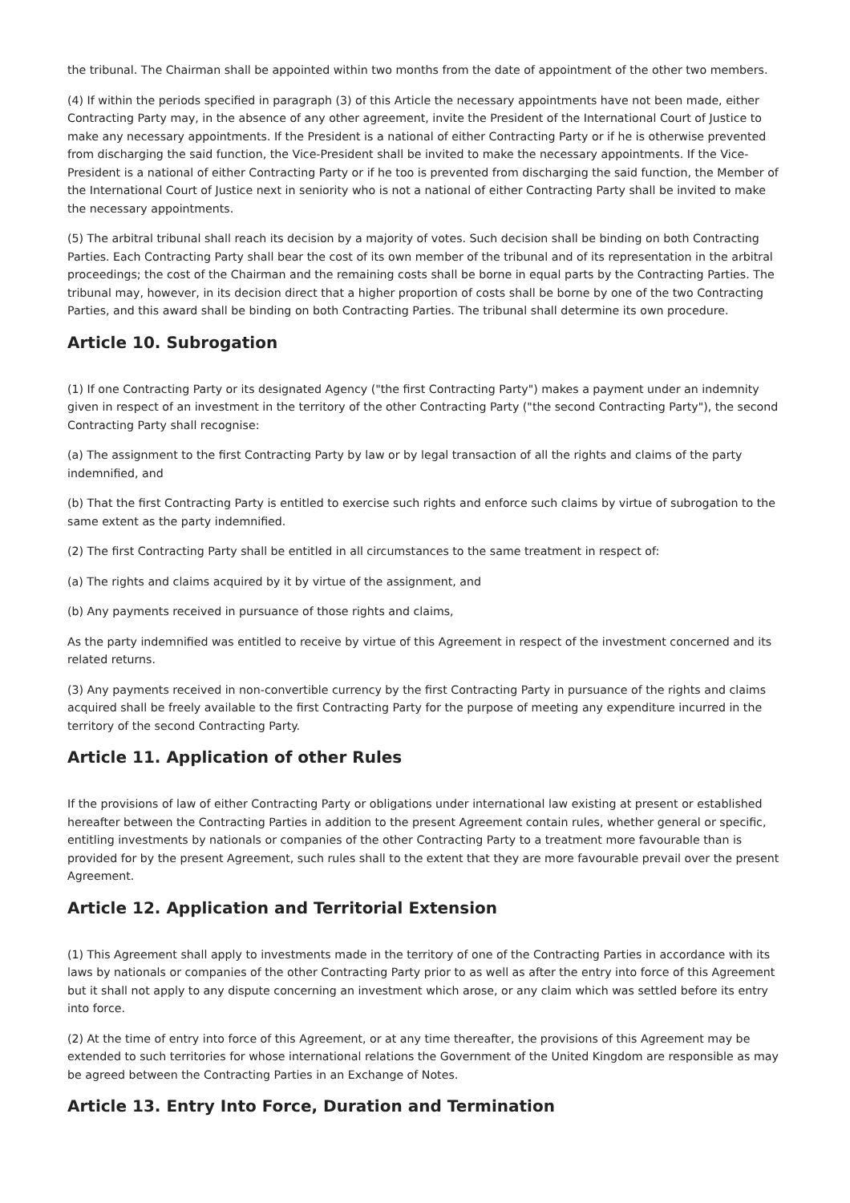the tribunal. The Chairman shall be appointed within two months from the date of appointment of the other two members.
(4) If within the periods specified in paragraph (3) of this Article the necessary appointments have not been made, either Contracting Party may, in the absence of any other agreement, invite the President of the International Court of Justice to make any necessary appointments. If the President is a national of either Contracting Party or if he is otherwise prevented from discharging the said function, the Vice-President shall be invited to make the necessary appointments. If the Vice-President is a national of either Contracting Party or if he too is prevented from discharging the said function, the Member of the International Court of Justice next in seniority who is not a national of either Contracting Party shall be invited to make the necessary appointments.
(5) The arbitral tribunal shall reach its decision by a majority of votes. Such decision shall be binding on both Contracting Parties. Each Contracting Party shall bear the cost of its own member of the tribunal and of its representation in the arbitral proceedings; the cost of the Chairman and the remaining costs shall be borne in equal parts by the Contracting Parties. The tribunal may, however, in its decision direct that a higher proportion of costs shall be borne by one of the two Contracting Parties, and this award shall be binding on both Contracting Parties. The tribunal shall determine its own procedure.
Article 10. Subrogation
(1) If one Contracting Party or its designated Agency ("the first Contracting Party") makes a payment under an indemnity given in respect of an investment in the territory of the other Contracting Party ("the second Contracting Party"), the second Contracting Party shall recognise:
(a) The assignment to the first Contracting Party by law or by legal transaction of all the rights and claims of the party indemnified, and
(b) That the first Contracting Party is entitled to exercise such rights and enforce such claims by virtue of subrogation to the same extent as the party indemnified.
(2) The first Contracting Party shall be entitled in all circumstances to the same treatment in respect of:
(a) The rights and claims acquired by it by virtue of the assignment, and
(b) Any payments received in pursuance of those rights and claims,
As the party indemnified was entitled to receive by virtue of this Agreement in respect of the investment concerned and its related returns.
(3) Any payments received in non-convertible currency by the first Contracting Party in pursuance of the rights and claims acquired shall be freely available to the first Contracting Party for the purpose of meeting any expenditure incurred in the territory of the second Contracting Party.
Article 11. Application of other Rules
If the provisions of law of either Contracting Party or obligations under international law existing at present or established hereafter between the Contracting Parties in addition to the present Agreement contain rules, whether general or specific, entitling investments by nationals or companies of the other Contracting Party to a treatment more favourable than is provided for by the present Agreement, such rules shall to the extent that they are more favourable prevail over the present Agreement.
Article 12. Application and Territorial Extension
(1) This Agreement shall apply to investments made in the territory of one of the Contracting Parties in accordance with its laws by nationals or companies of the other Contracting Party prior to as well as after the entry into force of this Agreement but it shall not apply to any dispute concerning an investment which arose, or any claim which was settled before its entry into force.
(2) At the time of entry into force of this Agreement, or at any time thereafter, the provisions of this Agreement may be extended to such territories for whose international relations the Government of the United Kingdom are responsible as may be agreed between the Contracting Parties in an Exchange of Notes.
Article 13. Entry Into Force, Duration and Termination